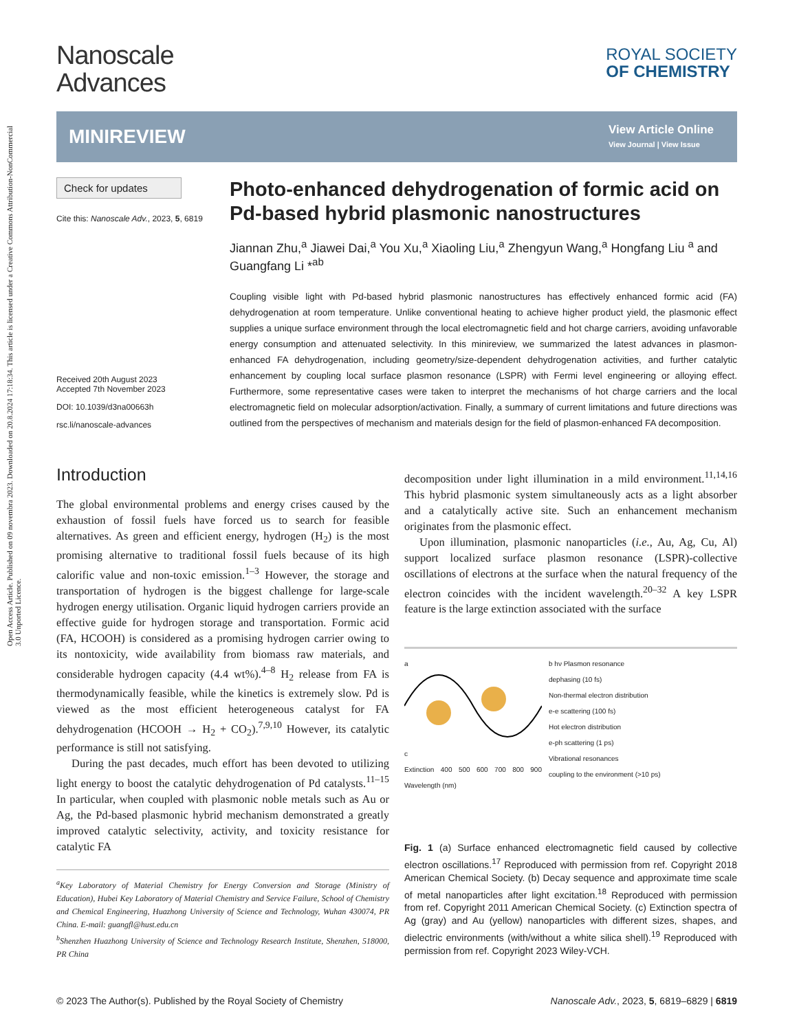Open Access Article. Published on 09 novembra 2023. Downloaded on 20.8.2024 17:18:34. This article is licensed under a Creative Commons Attribution-NonCommercial 3.0 Unported Licence.
Nanoscale
Advances
ROYAL SOCIETY
OF CHEMISTRY
MINIREVIEW
View Article Online
View Journal | View Issue
Check for updates
Cite this: Nanoscale Adv., 2023, 5, 6819
Received 20th August 2023
Accepted 7th November 2023
DOI: 10.1039/d3na00663h
rsc.li/nanoscale-advances
Photo-enhanced dehydrogenation of formic acid on Pd-based hybrid plasmonic nanostructures
Jiannan Zhu,<sup>a</sup> Jiawei Dai,<sup>a</sup> You Xu,<sup>a</sup> Xiaoling Liu,<sup>a</sup> Zhengyun Wang,<sup>a</sup> Hongfang Liu <sup>a</sup> and Guangfang Li *<sup>ab</sup>
Coupling visible light with Pd-based hybrid plasmonic nanostructures has effectively enhanced formic acid (FA) dehydrogenation at room temperature. Unlike conventional heating to achieve higher product yield, the plasmonic effect supplies a unique surface environment through the local electromagnetic field and hot charge carriers, avoiding unfavorable energy consumption and attenuated selectivity. In this minireview, we summarized the latest advances in plasmon-enhanced FA dehydrogenation, including geometry/size-dependent dehydrogenation activities, and further catalytic enhancement by coupling local surface plasmon resonance (LSPR) with Fermi level engineering or alloying effect. Furthermore, some representative cases were taken to interpret the mechanisms of hot charge carriers and the local electromagnetic field on molecular adsorption/activation. Finally, a summary of current limitations and future directions was outlined from the perspectives of mechanism and materials design for the field of plasmon-enhanced FA decomposition.
Introduction
The global environmental problems and energy crises caused by the exhaustion of fossil fuels have forced us to search for feasible alternatives. As green and efficient energy, hydrogen (H<sub>2</sub>) is the most promising alternative to traditional fossil fuels because of its high calorific value and non-toxic emission.<sup>1–3</sup> However, the storage and transportation of hydrogen is the biggest challenge for large-scale hydrogen energy utilisation. Organic liquid hydrogen carriers provide an effective guide for hydrogen storage and transportation. Formic acid (FA, HCOOH) is considered as a promising hydrogen carrier owing to its nontoxicity, wide availability from biomass raw materials, and considerable hydrogen capacity (4.4 wt%).<sup>4–8</sup> H<sub>2</sub> release from FA is thermodynamically feasible, while the kinetics is extremely slow. Pd is viewed as the most efficient heterogeneous catalyst for FA dehydrogenation (HCOOH → H<sub>2</sub> + CO<sub>2</sub>).<sup>7,9,10</sup> However, its catalytic performance is still not satisfying.
During the past decades, much effort has been devoted to utilizing light energy to boost the catalytic dehydrogenation of Pd catalysts.<sup>11–15</sup> In particular, when coupled with plasmonic noble metals such as Au or Ag, the Pd-based plasmonic hybrid mechanism demonstrated a greatly improved catalytic selectivity, activity, and toxicity resistance for catalytic FA
<sup>a</sup> Key Laboratory of Material Chemistry for Energy Conversion and Storage (Ministry of Education), Hubei Key Laboratory of Material Chemistry and Service Failure, School of Chemistry and Chemical Engineering, Huazhong University of Science and Technology, Wuhan 430074, PR China. E-mail: guangfl@hust.edu.cn
<sup>b</sup> Shenzhen Huazhong University of Science and Technology Research Institute, Shenzhen, 518000, PR China
decomposition under light illumination in a mild environment.<sup>11,14,16</sup> This hybrid plasmonic system simultaneously acts as a light absorber and a catalytically active site. Such an enhancement mechanism originates from the plasmonic effect.
Upon illumination, plasmonic nanoparticles (i.e., Au, Ag, Cu, Al) support localized surface plasmon resonance (LSPR)-collective oscillations of electrons at the surface when the natural frequency of the electron coincides with the incident wavelength.<sup>20–32</sup> A key LSPR feature is the large extinction associated with the surface
a
c
Extinction 400 500 600 700 800 900 Wavelength (nm)
b hν Plasmon resonance
dephasing (10 fs)
Non-thermal electron distribution
e-e scattering (100 fs)
Hot electron distribution
e-ph scattering (1 ps)
Vibrational resonances
coupling to the environment (>10 ps)
Fig. 1 (a) Surface enhanced electromagnetic field caused by collective electron oscillations.<sup>17</sup> Reproduced with permission from ref. Copyright 2018 American Chemical Society. (b) Decay sequence and approximate time scale of metal nanoparticles after light excitation.<sup>18</sup> Reproduced with permission from ref. Copyright 2011 American Chemical Society. (c) Extinction spectra of Ag (gray) and Au (yellow) nanoparticles with different sizes, shapes, and dielectric environments (with/without a white silica shell).<sup>19</sup> Reproduced with permission from ref. Copyright 2023 Wiley-VCH.
© 2023 The Author(s). Published by the Royal Society of Chemistry Nanoscale Adv., 2023, 5, 6819–6829 | 6819